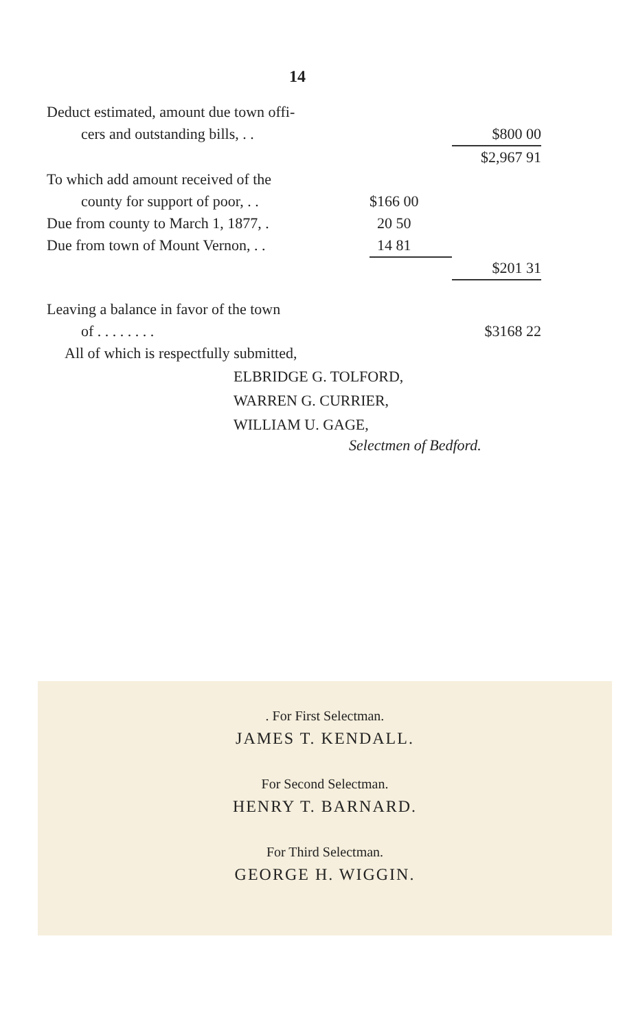14
| Deduct estimated, amount due town offi- | | |
| cers and outstanding bills, . . | | $800 00 |
| | | $2,967 91 |
| To which add amount received of the | | |
| county for support of poor, . . | $166 00 | |
| Due from county to March 1, 1877, . | 20 50 | |
| Due from town of Mount Vernon, . . | 14 81 | |
| | | $201 31 |
| Leaving a balance in favor of the town | | |
| of . . . . . . . . | | $3168 22 |
| All of which is respectfully submitted, | | |
ELBRIDGE G. TOLFORD,
WARREN G. CURRIER,
WILLIAM U. GAGE,
Selectmen of Bedford.
. For First Selectman.
JAMES T. KENDALL.
For Second Selectman.
HENRY T. BARNARD.
For Third Selectman.
GEORGE H. WIGGIN.